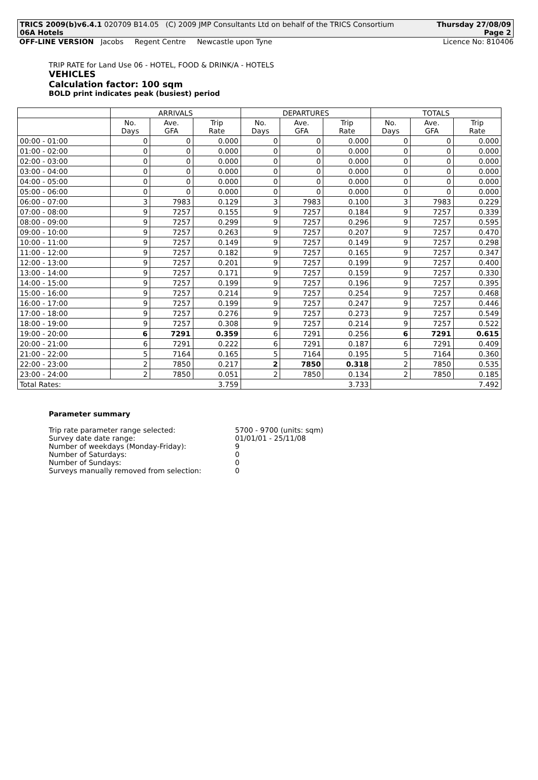TRICS 2009(b)v6.4.1 020709 B14.05 (C) 2009 JMP Consultants Ltd on behalf of the TRICS Consortium Thursday 27/08/09
06A Hotels Page 2
OFF-LINE VERSION Jacobs Regent Centre Newcastle upon Tyne
Licence No: 810406
TRIP RATE for Land Use 06 - HOTEL, FOOD & DRINK/A - HOTELS
VEHICLES
Calculation factor: 100 sqm
BOLD print indicates peak (busiest) period
| | ARRIVALS | | | DEPARTURES | | | TOTALS | | |
| --- | --- | --- | --- | --- | --- | --- | --- | --- | --- |
| | No. Days | Ave. GFA | Trip Rate | No. Days | Ave. GFA | Trip Rate | No. Days | Ave. GFA | Trip Rate |
| 00:00 - 01:00 | 0 | 0 | 0.000 | 0 | 0 | 0.000 | 0 | 0 | 0.000 |
| 01:00 - 02:00 | 0 | 0 | 0.000 | 0 | 0 | 0.000 | 0 | 0 | 0.000 |
| 02:00 - 03:00 | 0 | 0 | 0.000 | 0 | 0 | 0.000 | 0 | 0 | 0.000 |
| 03:00 - 04:00 | 0 | 0 | 0.000 | 0 | 0 | 0.000 | 0 | 0 | 0.000 |
| 04:00 - 05:00 | 0 | 0 | 0.000 | 0 | 0 | 0.000 | 0 | 0 | 0.000 |
| 05:00 - 06:00 | 0 | 0 | 0.000 | 0 | 0 | 0.000 | 0 | 0 | 0.000 |
| 06:00 - 07:00 | 3 | 7983 | 0.129 | 3 | 7983 | 0.100 | 3 | 7983 | 0.229 |
| 07:00 - 08:00 | 9 | 7257 | 0.155 | 9 | 7257 | 0.184 | 9 | 7257 | 0.339 |
| 08:00 - 09:00 | 9 | 7257 | 0.299 | 9 | 7257 | 0.296 | 9 | 7257 | 0.595 |
| 09:00 - 10:00 | 9 | 7257 | 0.263 | 9 | 7257 | 0.207 | 9 | 7257 | 0.470 |
| 10:00 - 11:00 | 9 | 7257 | 0.149 | 9 | 7257 | 0.149 | 9 | 7257 | 0.298 |
| 11:00 - 12:00 | 9 | 7257 | 0.182 | 9 | 7257 | 0.165 | 9 | 7257 | 0.347 |
| 12:00 - 13:00 | 9 | 7257 | 0.201 | 9 | 7257 | 0.199 | 9 | 7257 | 0.400 |
| 13:00 - 14:00 | 9 | 7257 | 0.171 | 9 | 7257 | 0.159 | 9 | 7257 | 0.330 |
| 14:00 - 15:00 | 9 | 7257 | 0.199 | 9 | 7257 | 0.196 | 9 | 7257 | 0.395 |
| 15:00 - 16:00 | 9 | 7257 | 0.214 | 9 | 7257 | 0.254 | 9 | 7257 | 0.468 |
| 16:00 - 17:00 | 9 | 7257 | 0.199 | 9 | 7257 | 0.247 | 9 | 7257 | 0.446 |
| 17:00 - 18:00 | 9 | 7257 | 0.276 | 9 | 7257 | 0.273 | 9 | 7257 | 0.549 |
| 18:00 - 19:00 | 9 | 7257 | 0.308 | 9 | 7257 | 0.214 | 9 | 7257 | 0.522 |
| 19:00 - 20:00 | 6 | 7291 | 0.359 | 6 | 7291 | 0.256 | 6 | 7291 | 0.615 |
| 20:00 - 21:00 | 6 | 7291 | 0.222 | 6 | 7291 | 0.187 | 6 | 7291 | 0.409 |
| 21:00 - 22:00 | 5 | 7164 | 0.165 | 5 | 7164 | 0.195 | 5 | 7164 | 0.360 |
| 22:00 - 23:00 | 2 | 7850 | 0.217 | 2 | 7850 | 0.318 | 2 | 7850 | 0.535 |
| 23:00 - 24:00 | 2 | 7850 | 0.051 | 2 | 7850 | 0.134 | 2 | 7850 | 0.185 |
| Total Rates: 3.759 | | | | 3.733 | | | 7.492 | | |
Parameter summary
Trip rate parameter range selected: 5700 - 9700 (units: sqm)
Survey date date range: 01/01/01 - 25/11/08
Number of weekdays (Monday-Friday): 9
Number of Saturdays: 0
Number of Sundays: 0
Surveys manually removed from selection: 0